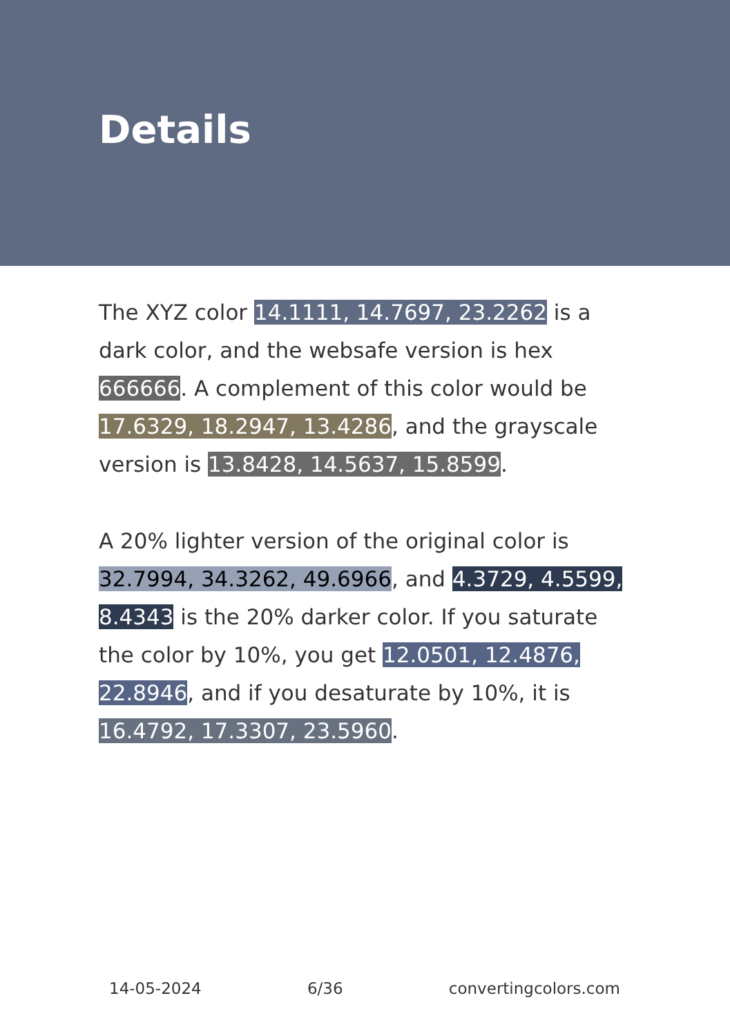Details
The XYZ color 14.1111, 14.7697, 23.2262 is a dark color, and the websafe version is hex 666666. A complement of this color would be 17.6329, 18.2947, 13.4286, and the grayscale version is 13.8428, 14.5637, 15.8599.
A 20% lighter version of the original color is 32.7994, 34.3262, 49.6966, and 4.3729, 4.5599, 8.4343 is the 20% darker color. If you saturate the color by 10%, you get 12.0501, 12.4876, 22.8946, and if you desaturate by 10%, it is 16.4792, 17.3307, 23.5960.
14-05-2024 6/36 convertingcolors.com